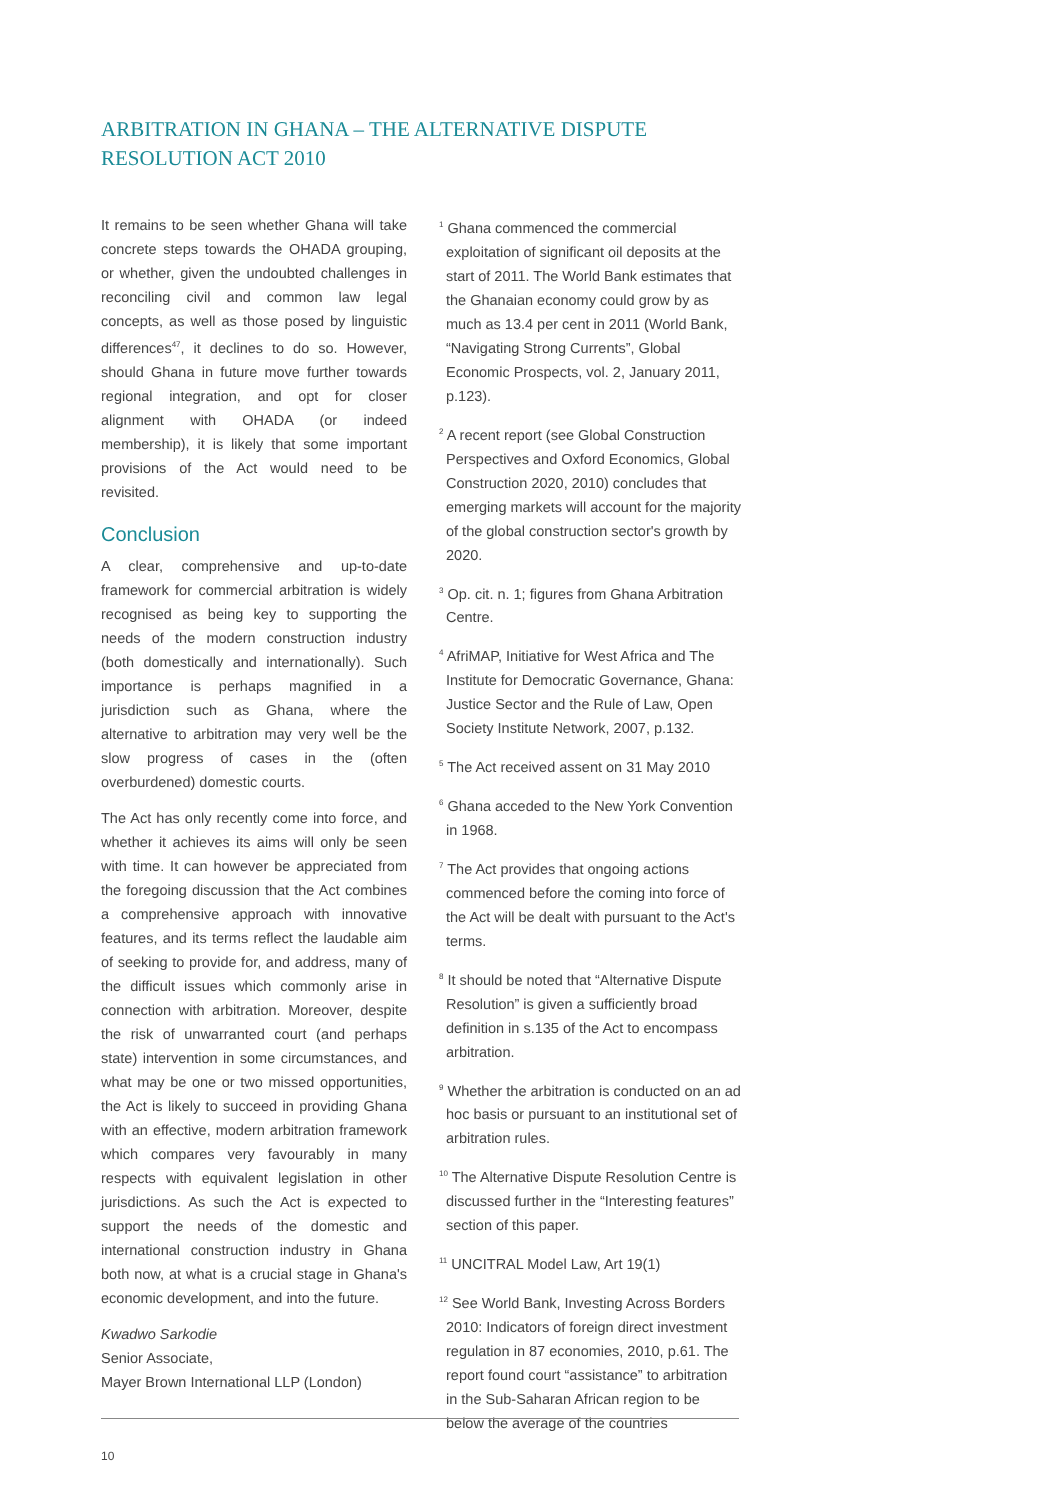ARBITRATION IN GHANA – THE ALTERNATIVE DISPUTE RESOLUTION ACT 2010
It remains to be seen whether Ghana will take concrete steps towards the OHADA grouping, or whether, given the undoubted challenges in reconciling civil and common law legal concepts, as well as those posed by linguistic differences<sup>47</sup>, it declines to do so. However, should Ghana in future move further towards regional integration, and opt for closer alignment with OHADA (or indeed membership), it is likely that some important provisions of the Act would need to be revisited.
Conclusion
A clear, comprehensive and up-to-date framework for commercial arbitration is widely recognised as being key to supporting the needs of the modern construction industry (both domestically and internationally). Such importance is perhaps magnified in a jurisdiction such as Ghana, where the alternative to arbitration may very well be the slow progress of cases in the (often overburdened) domestic courts.
The Act has only recently come into force, and whether it achieves its aims will only be seen with time. It can however be appreciated from the foregoing discussion that the Act combines a comprehensive approach with innovative features, and its terms reflect the laudable aim of seeking to provide for, and address, many of the difficult issues which commonly arise in connection with arbitration. Moreover, despite the risk of unwarranted court (and perhaps state) intervention in some circumstances, and what may be one or two missed opportunities, the Act is likely to succeed in providing Ghana with an effective, modern arbitration framework which compares very favourably in many respects with equivalent legislation in other jurisdictions. As such the Act is expected to support the needs of the domestic and international construction industry in Ghana both now, at what is a crucial stage in Ghana's economic development, and into the future.
Kwadwo Sarkodie
Senior Associate,
Mayer Brown International LLP (London)
<sup>1</sup> Ghana commenced the commercial exploitation of significant oil deposits at the start of 2011. The World Bank estimates that the Ghanaian economy could grow by as much as 13.4 per cent in 2011 (World Bank, “Navigating Strong Currents”, Global Economic Prospects, vol. 2, January 2011, p.123).
<sup>2</sup> A recent report (see Global Construction Perspectives and Oxford Economics, Global Construction 2020, 2010) concludes that emerging markets will account for the majority of the global construction sector's growth by 2020.
<sup>3</sup> Op. cit. n. 1; figures from Ghana Arbitration Centre.
<sup>4</sup> AfriMAP, Initiative for West Africa and The Institute for Democratic Governance, Ghana: Justice Sector and the Rule of Law, Open Society Institute Network, 2007, p.132.
<sup>5</sup> The Act received assent on 31 May 2010
<sup>6</sup> Ghana acceded to the New York Convention in 1968.
<sup>7</sup> The Act provides that ongoing actions commenced before the coming into force of the Act will be dealt with pursuant to the Act's terms.
<sup>8</sup> It should be noted that “Alternative Dispute Resolution” is given a sufficiently broad definition in s.135 of the Act to encompass arbitration.
<sup>9</sup> Whether the arbitration is conducted on an ad hoc basis or pursuant to an institutional set of arbitration rules.
<sup>10</sup> The Alternative Dispute Resolution Centre is discussed further in the “Interesting features” section of this paper.
<sup>11</sup> UNCITRAL Model Law, Art 19(1)
<sup>12</sup> See World Bank, Investing Across Borders 2010: Indicators of foreign direct investment regulation in 87 economies, 2010, p.61. The report found court “assistance” to arbitration in the Sub-Saharan African region to be below the average of the countries
10